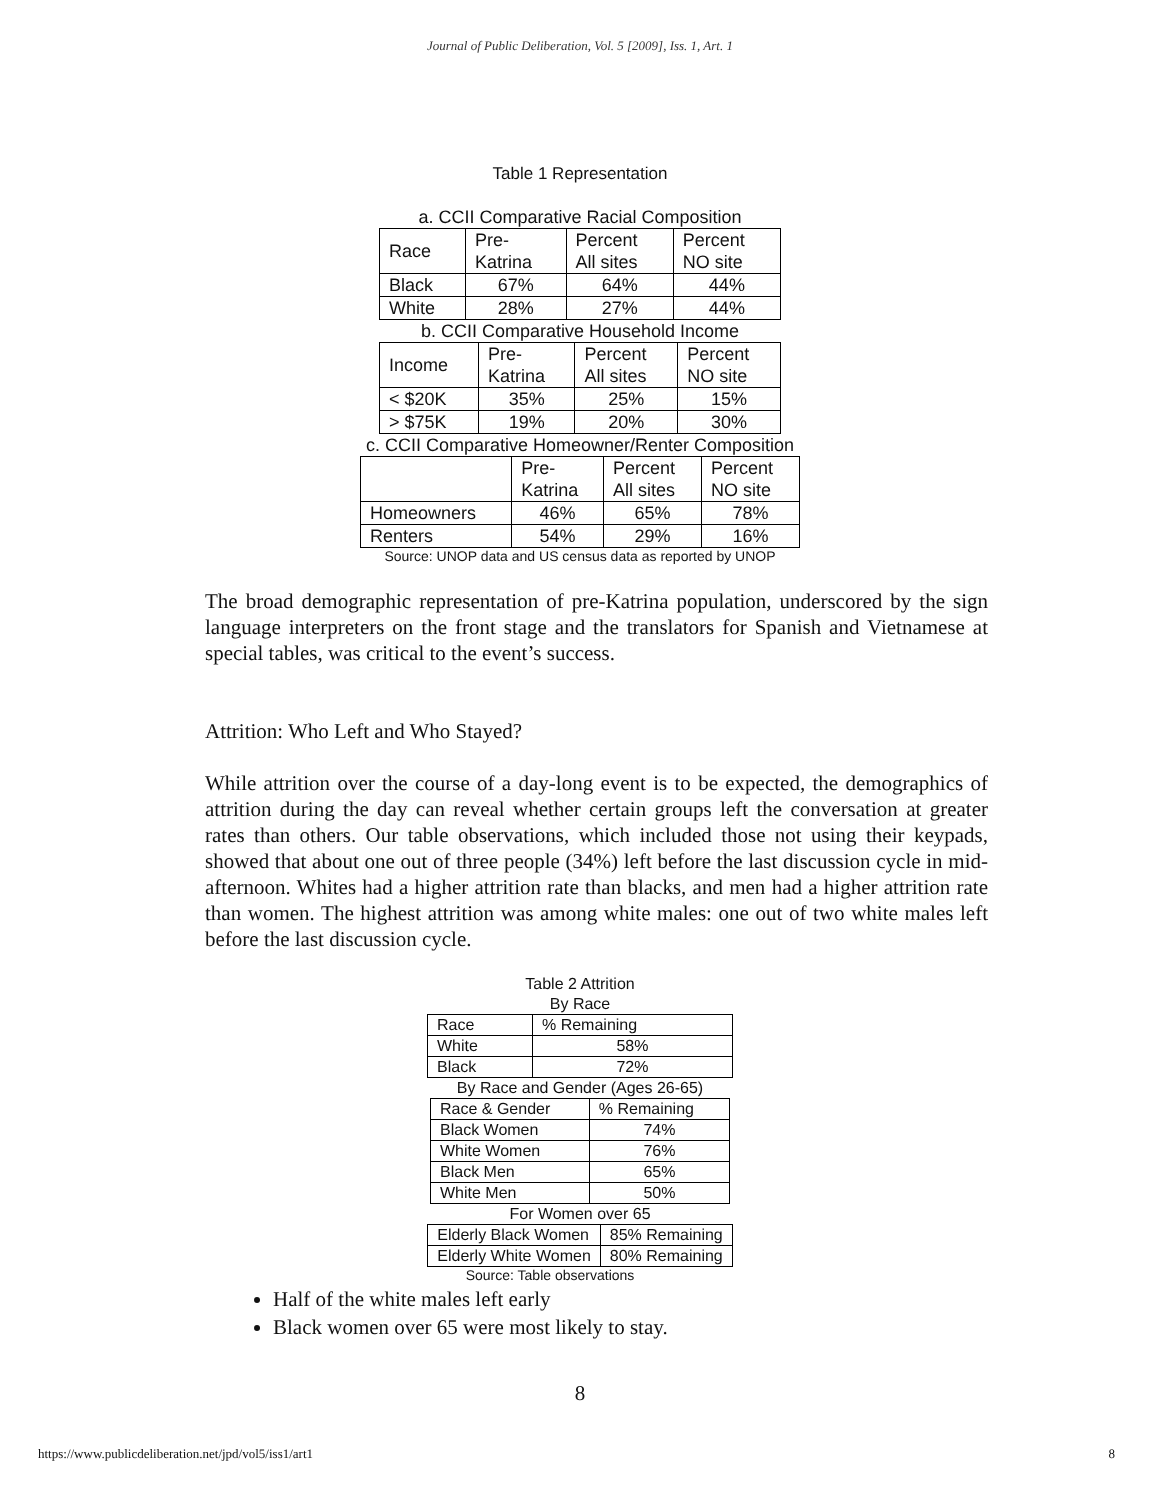Journal of Public Deliberation, Vol. 5 [2009], Iss. 1, Art. 1
Table 1 Representation
a. CCII Comparative Racial Composition
| Race | Pre- Katrina | Percent All sites | Percent NO site |
| --- | --- | --- | --- |
| Black | 67% | 64% | 44% |
| White | 28% | 27% | 44% |
b. CCII Comparative Household Income
| Income | Pre- Katrina | Percent All sites | Percent NO site |
| --- | --- | --- | --- |
| < $20K | 35% | 25% | 15% |
| > $75K | 19% | 20% | 30% |
c. CCII Comparative Homeowner/Renter Composition
| | Pre- Katrina | Percent All sites | Percent NO site |
| --- | --- | --- | --- |
| Homeowners | 46% | 65% | 78% |
| Renters | 54% | 29% | 16% |
Source: UNOP data and US census data as reported by UNOP
The broad demographic representation of pre-Katrina population, underscored by the sign language interpreters on the front stage and the translators for Spanish and Vietnamese at special tables, was critical to the event’s success.
Attrition: Who Left and Who Stayed?
While attrition over the course of a day-long event is to be expected, the demographics of attrition during the day can reveal whether certain groups left the conversation at greater rates than others. Our table observations, which included those not using their keypads, showed that about one out of three people (34%) left before the last discussion cycle in mid-afternoon. Whites had a higher attrition rate than blacks, and men had a higher attrition rate than women. The highest attrition was among white males: one out of two white males left before the last discussion cycle.
Table 2 Attrition
By Race
| Race | % Remaining |
| White | 58% |
| Black | 72% |
By Race and Gender (Ages 26-65)
| Race & Gender | % Remaining |
| Black Women | 74% |
| White Women | 76% |
| Black Men | 65% |
| White Men | 50% |
For Women over 65
| Elderly Black Women | 85% Remaining |
| Elderly White Women | 80% Remaining |
Source: Table observations
Half of the white males left early
Black women over 65 were most likely to stay.
8
https://www.publicdeliberation.net/jpd/vol5/iss1/art1 8